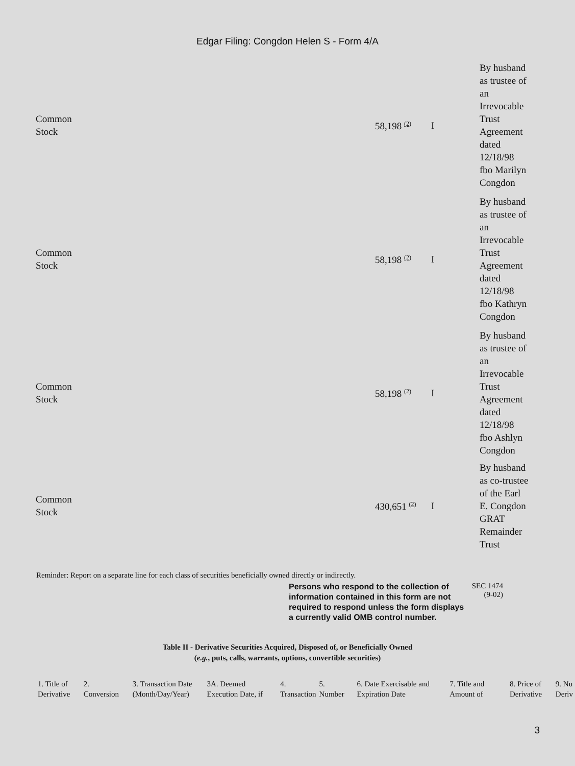Edgar Filing: Congdon Helen S - Form 4/A
| Common Stock | 58,198 <sup>(2)</sup> | I | By husband as trustee of an Irrevocable Trust Agreement dated 12/18/98 fbo Marilyn Congdon |
| Common Stock | 58,198 <sup>(2)</sup> | I | By husband as trustee of an Irrevocable Trust Agreement dated 12/18/98 fbo Kathryn Congdon |
| Common Stock | 58,198 <sup>(2)</sup> | I | By husband as trustee of an Irrevocable Trust Agreement dated 12/18/98 fbo Ashlyn Congdon |
| Common Stock | 430,651 <sup>(2)</sup> | I | By husband as co-trustee of the Earl E. Congdon GRAT Remainder Trust |
Reminder: Report on a separate line for each class of securities beneficially owned directly or indirectly.
Persons who respond to the collection of information contained in this form are not required to respond unless the form displays a currently valid OMB control number.
SEC 1474
(9-02)
Table II - Derivative Securities Acquired, Disposed of, or Beneficially Owned
(e.g., puts, calls, warrants, options, convertible securities)
| 1. Title of Derivative | 2. Conversion | 3. Transaction Date (Month/Day/Year) | 3A. Deemed Execution Date, if | 4. Transaction | 5. Number | 6. Date Exercisable and Expiration Date | 7. Title and Amount of | 8. Price of Derivative | 9. Nu Deriv |
| --- | --- | --- | --- | --- | --- | --- | --- | --- | --- |
3